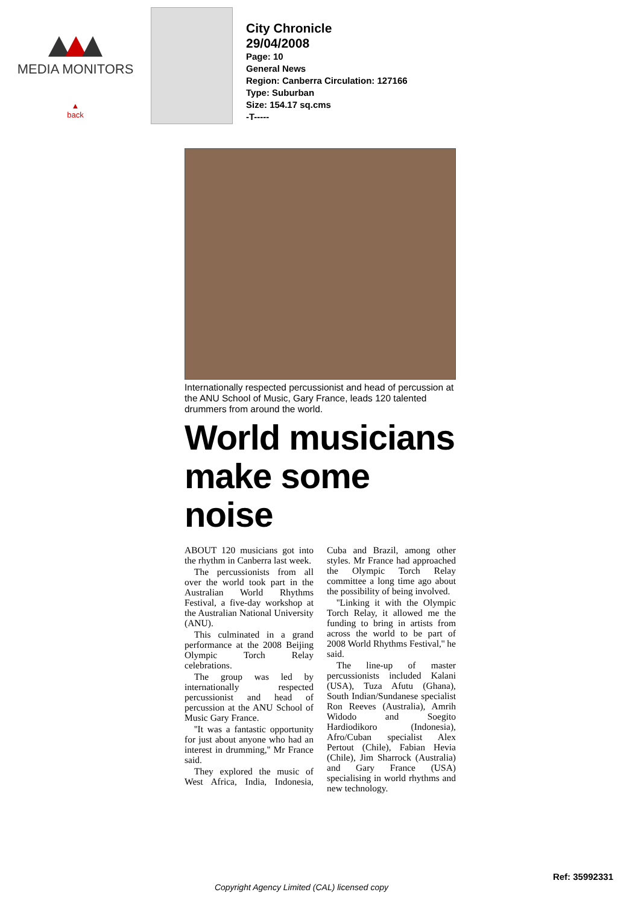MEDIA MONITORS
▲
back
City Chronicle
29/04/2008
Page: 10
General News
Region: Canberra Circulation: 127166
Type: Suburban
Size: 154.17 sq.cms
-T-----
Internationally respected percussionist and head of percussion at the ANU School of Music, Gary France, leads 120 talented drummers from around the world.
World musicians make some noise
ABOUT 120 musicians got into the rhythm in Canberra last week.
The percussionists from all over the world took part in the Australian World Rhythms Festival, a five-day workshop at the Australian National University (ANU).
This culminated in a grand performance at the 2008 Beijing Olympic Torch Relay celebrations.
The group was led by internationally respected percussionist and head of percussion at the ANU School of Music Gary France.
''It was a fantastic opportunity for just about anyone who had an interest in drumming,'' Mr France said.
They explored the music of West Africa, India, Indonesia, Cuba and Brazil, among other styles. Mr France had approached the Olympic Torch Relay committee a long time ago about the possibility of being involved.
''Linking it with the Olympic Torch Relay, it allowed me the funding to bring in artists from across the world to be part of 2008 World Rhythms Festival,'' he said.
The line-up of master percussionists included Kalani (USA), Tuza Afutu (Ghana), South Indian/Sundanese specialist Ron Reeves (Australia), Amrih Widodo and Soegito Hardiodikoro (Indonesia), Afro/Cuban specialist Alex Pertout (Chile), Fabian Hevia (Chile), Jim Sharrock (Australia) and Gary France (USA) specialising in world rhythms and new technology.
Ref: 35992331
Copyright Agency Limited (CAL) licensed copy